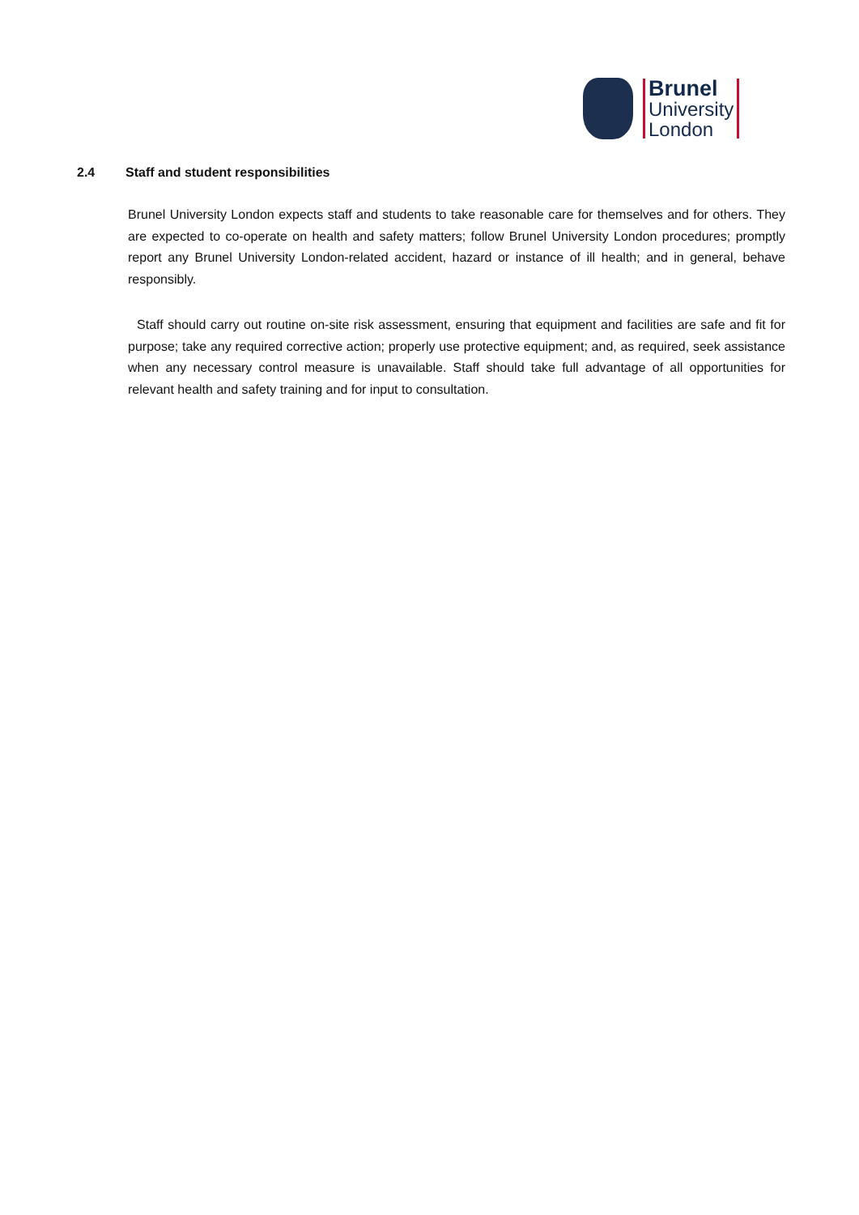Brunel
University
London
2.4 Staff and student responsibilities
Brunel University London expects staff and students to take reasonable care for themselves and for others. They are expected to co-operate on health and safety matters; follow Brunel University London procedures; promptly report any Brunel University London-related accident, hazard or instance of ill health; and in general, behave responsibly.
Staff should carry out routine on-site risk assessment, ensuring that equipment and facilities are safe and fit for purpose; take any required corrective action; properly use protective equipment; and, as required, seek assistance when any necessary control measure is unavailable. Staff should take full advantage of all opportunities for relevant health and safety training and for input to consultation.